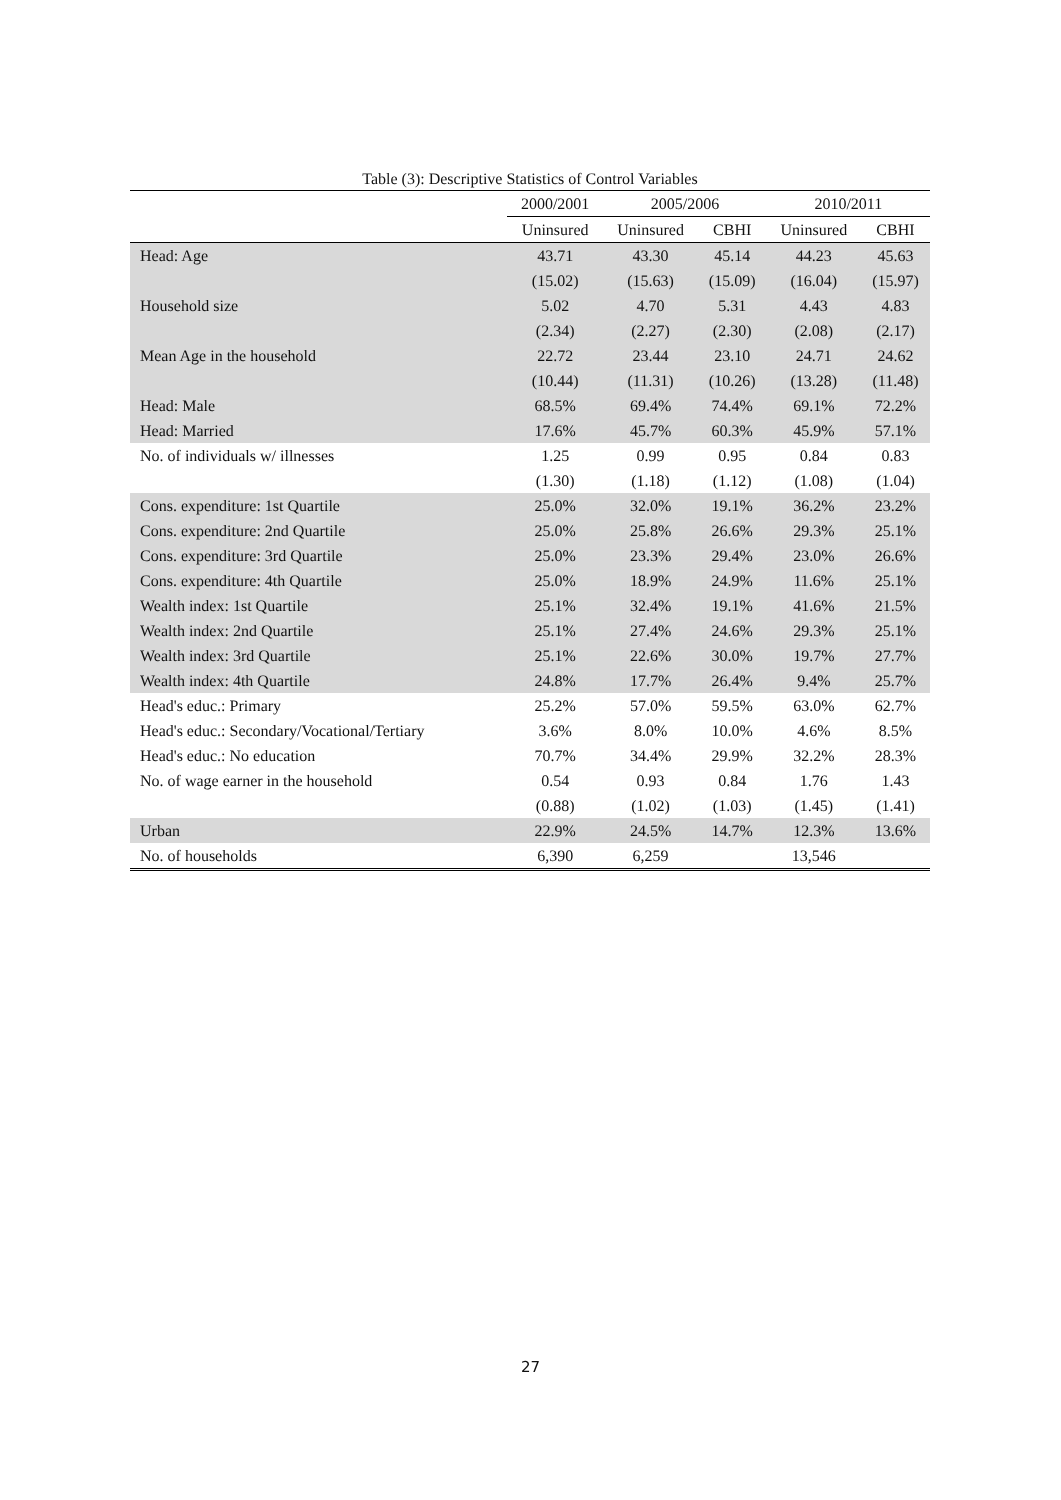Table (3): Descriptive Statistics of Control Variables
| | 2000/2001 | 2005/2006 | | 2010/2011 | |
| --- | --- | --- | --- | --- | --- |
| | Uninsured | Uninsured | CBHI | Uninsured | CBHI |
| Head: Age | 43.71 | 43.30 | 45.14 | 44.23 | 45.63 |
| | (15.02) | (15.63) | (15.09) | (16.04) | (15.97) |
| Household size | 5.02 | 4.70 | 5.31 | 4.43 | 4.83 |
| | (2.34) | (2.27) | (2.30) | (2.08) | (2.17) |
| Mean Age in the household | 22.72 | 23.44 | 23.10 | 24.71 | 24.62 |
| | (10.44) | (11.31) | (10.26) | (13.28) | (11.48) |
| Head: Male | 68.5% | 69.4% | 74.4% | 69.1% | 72.2% |
| Head: Married | 17.6% | 45.7% | 60.3% | 45.9% | 57.1% |
| No. of individuals w/ illnesses | 1.25 | 0.99 | 0.95 | 0.84 | 0.83 |
| | (1.30) | (1.18) | (1.12) | (1.08) | (1.04) |
| Cons. expenditure: 1st Quartile | 25.0% | 32.0% | 19.1% | 36.2% | 23.2% |
| Cons. expenditure: 2nd Quartile | 25.0% | 25.8% | 26.6% | 29.3% | 25.1% |
| Cons. expenditure: 3rd Quartile | 25.0% | 23.3% | 29.4% | 23.0% | 26.6% |
| Cons. expenditure: 4th Quartile | 25.0% | 18.9% | 24.9% | 11.6% | 25.1% |
| Wealth index: 1st Quartile | 25.1% | 32.4% | 19.1% | 41.6% | 21.5% |
| Wealth index: 2nd Quartile | 25.1% | 27.4% | 24.6% | 29.3% | 25.1% |
| Wealth index: 3rd Quartile | 25.1% | 22.6% | 30.0% | 19.7% | 27.7% |
| Wealth index: 4th Quartile | 24.8% | 17.7% | 26.4% | 9.4% | 25.7% |
| Head's educ.: Primary | 25.2% | 57.0% | 59.5% | 63.0% | 62.7% |
| Head's educ.: Secondary/Vocational/Tertiary | 3.6% | 8.0% | 10.0% | 4.6% | 8.5% |
| Head's educ.: No education | 70.7% | 34.4% | 29.9% | 32.2% | 28.3% |
| No. of wage earner in the household | 0.54 | 0.93 | 0.84 | 1.76 | 1.43 |
| | (0.88) | (1.02) | (1.03) | (1.45) | (1.41) |
| Urban | 22.9% | 24.5% | 14.7% | 12.3% | 13.6% |
| No. of households | 6,390 | 6,259 | | 13,546 | |
27